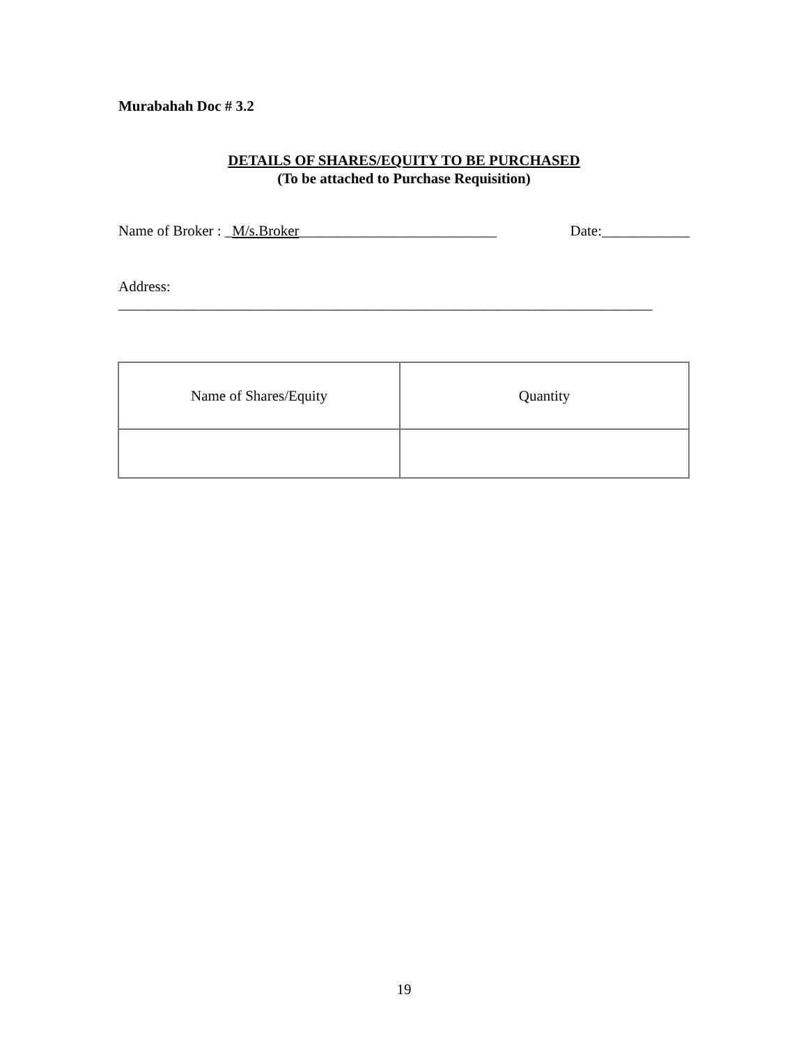Murabahah Doc # 3.2
DETAILS OF SHARES/EQUITY TO BE PURCHASED
(To be attached to Purchase Requisition)
Name of Broker : _M/s.Broker___________________________ Date:____________
Address:
_________________________________________________________________________
| Name of Shares/Equity | Quantity |
19